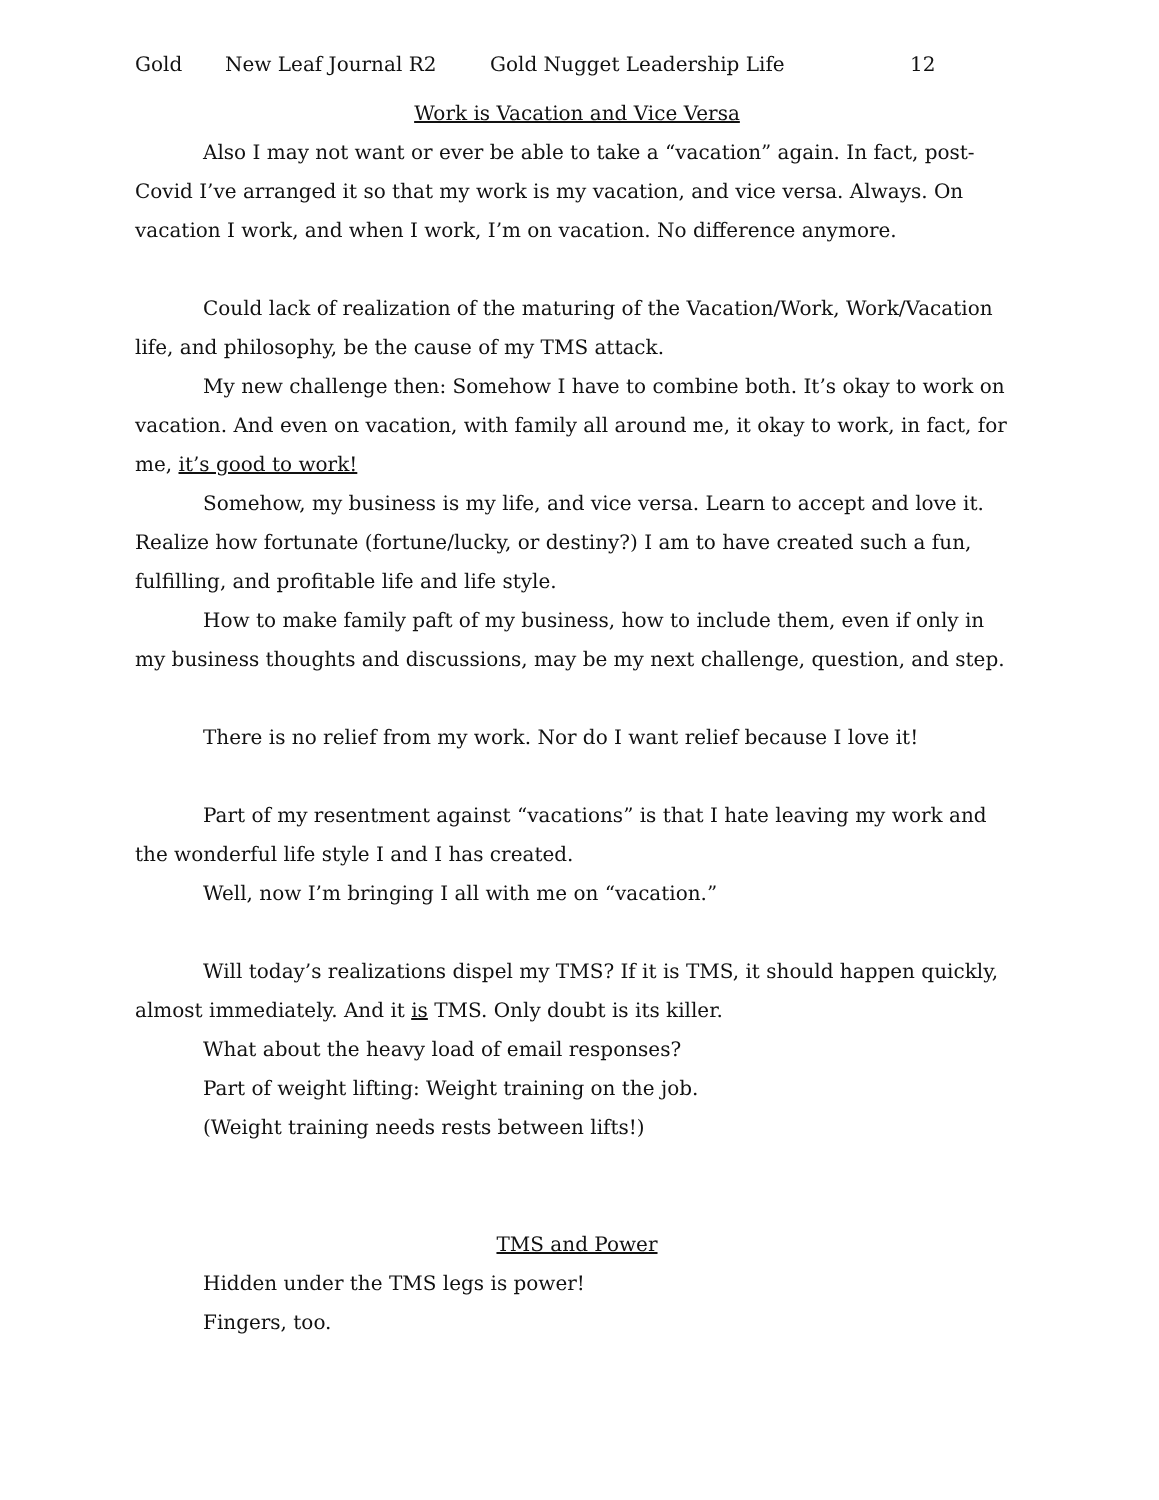Gold New Leaf Journal R2 Gold Nugget Leadership Life 12
Work is Vacation and Vice Versa
Also I may not want or ever be able to take a “vacation” again. In fact, post-Covid I’ve arranged it so that my work is my vacation, and vice versa. Always. On vacation I work, and when I work, I’m on vacation. No difference anymore.
Could lack of realization of the maturing of the Vacation/Work, Work/Vacation life, and philosophy, be the cause of my TMS attack.
My new challenge then: Somehow I have to combine both. It’s okay to work on vacation. And even on vacation, with family all around me, it okay to work, in fact, for me, it’s good to work!
Somehow, my business is my life, and vice versa. Learn to accept and love it. Realize how fortunate (fortune/lucky, or destiny?) I am to have created such a fun, fulfilling, and profitable life and life style.
How to make family paft of my business, how to include them, even if only in my business thoughts and discussions, may be my next challenge, question, and step.
There is no relief from my work. Nor do I want relief because I love it!
Part of my resentment against “vacations” is that I hate leaving my work and the wonderful life style I and I has created.
Well, now I’m bringing I all with me on “vacation.”
Will today’s realizations dispel my TMS? If it is TMS, it should happen quickly, almost immediately. And it is TMS. Only doubt is its killer.
What about the heavy load of email responses?
Part of weight lifting: Weight training on the job.
(Weight training needs rests between lifts!)
TMS and Power
Hidden under the TMS legs is power!
Fingers, too.